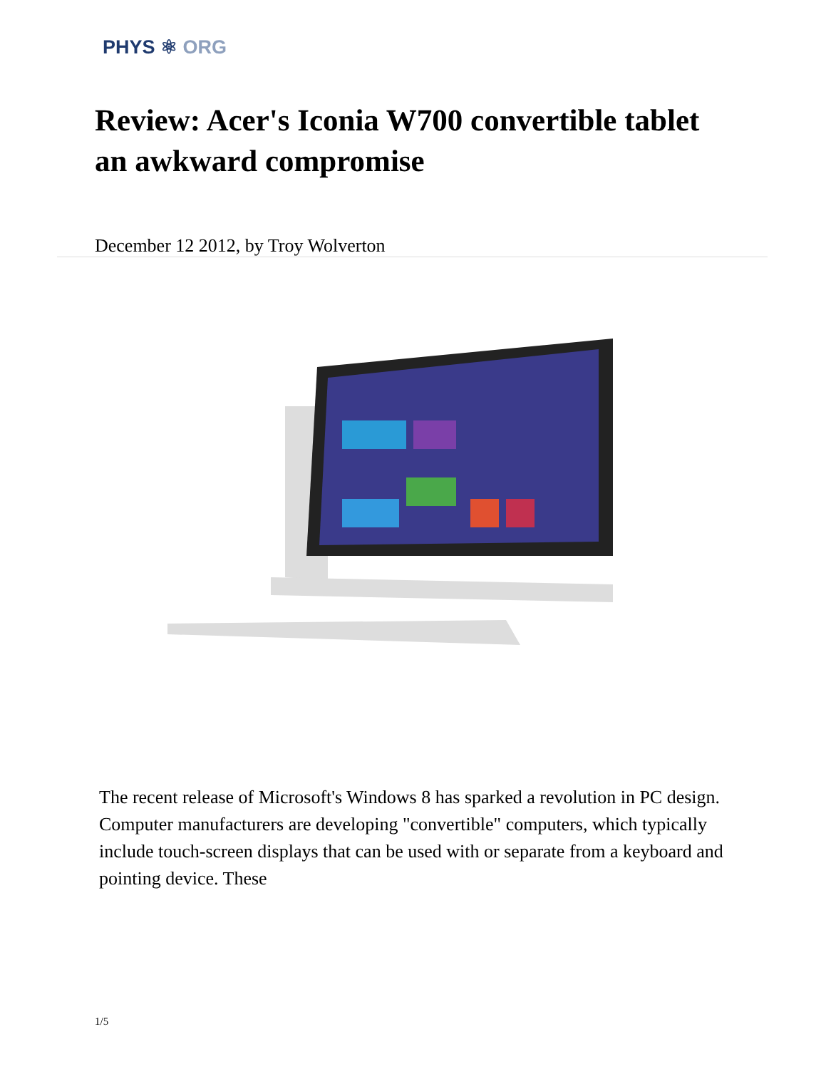PHYS ⚛ ORG
Review: Acer's Iconia W700 convertible tablet an awkward compromise
December 12 2012, by Troy Wolverton
The recent release of Microsoft's Windows 8 has sparked a revolution in PC design. Computer manufacturers are developing "convertible" computers, which typically include touch-screen displays that can be used with or separate from a keyboard and pointing device. These
1/5